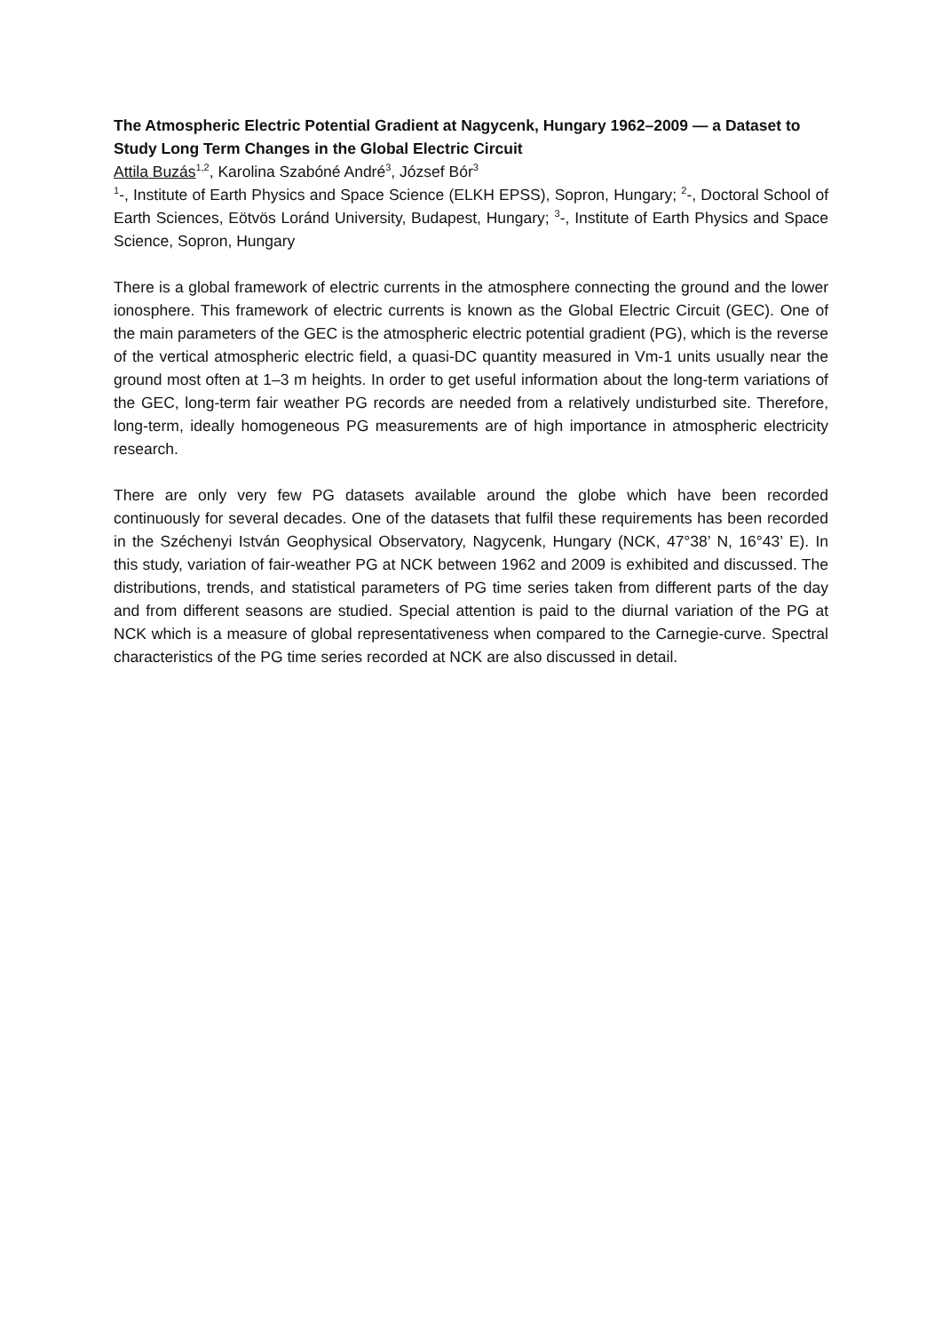The Atmospheric Electric Potential Gradient at Nagycenk, Hungary 1962–2009 — a Dataset to Study Long Term Changes in the Global Electric Circuit
Attila Buzás<sup>1,2</sup>, Karolina Szabóné André<sup>3</sup>, József Bór<sup>3</sup>
<sup>1</sup>-, Institute of Earth Physics and Space Science (ELKH EPSS), Sopron, Hungary; <sup>2</sup>-, Doctoral School of Earth Sciences, Eötvös Loránd University, Budapest, Hungary; <sup>3</sup>-, Institute of Earth Physics and Space Science, Sopron, Hungary
There is a global framework of electric currents in the atmosphere connecting the ground and the lower ionosphere. This framework of electric currents is known as the Global Electric Circuit (GEC). One of the main parameters of the GEC is the atmospheric electric potential gradient (PG), which is the reverse of the vertical atmospheric electric field, a quasi-DC quantity measured in Vm-1 units usually near the ground most often at 1–3 m heights. In order to get useful information about the long-term variations of the GEC, long-term fair weather PG records are needed from a relatively undisturbed site. Therefore, long-term, ideally homogeneous PG measurements are of high importance in atmospheric electricity research.
There are only very few PG datasets available around the globe which have been recorded continuously for several decades. One of the datasets that fulfil these requirements has been recorded in the Széchenyi István Geophysical Observatory, Nagycenk, Hungary (NCK, 47°38’ N, 16°43’ E). In this study, variation of fair-weather PG at NCK between 1962 and 2009 is exhibited and discussed. The distributions, trends, and statistical parameters of PG time series taken from different parts of the day and from different seasons are studied. Special attention is paid to the diurnal variation of the PG at NCK which is a measure of global representativeness when compared to the Carnegie-curve. Spectral characteristics of the PG time series recorded at NCK are also discussed in detail.